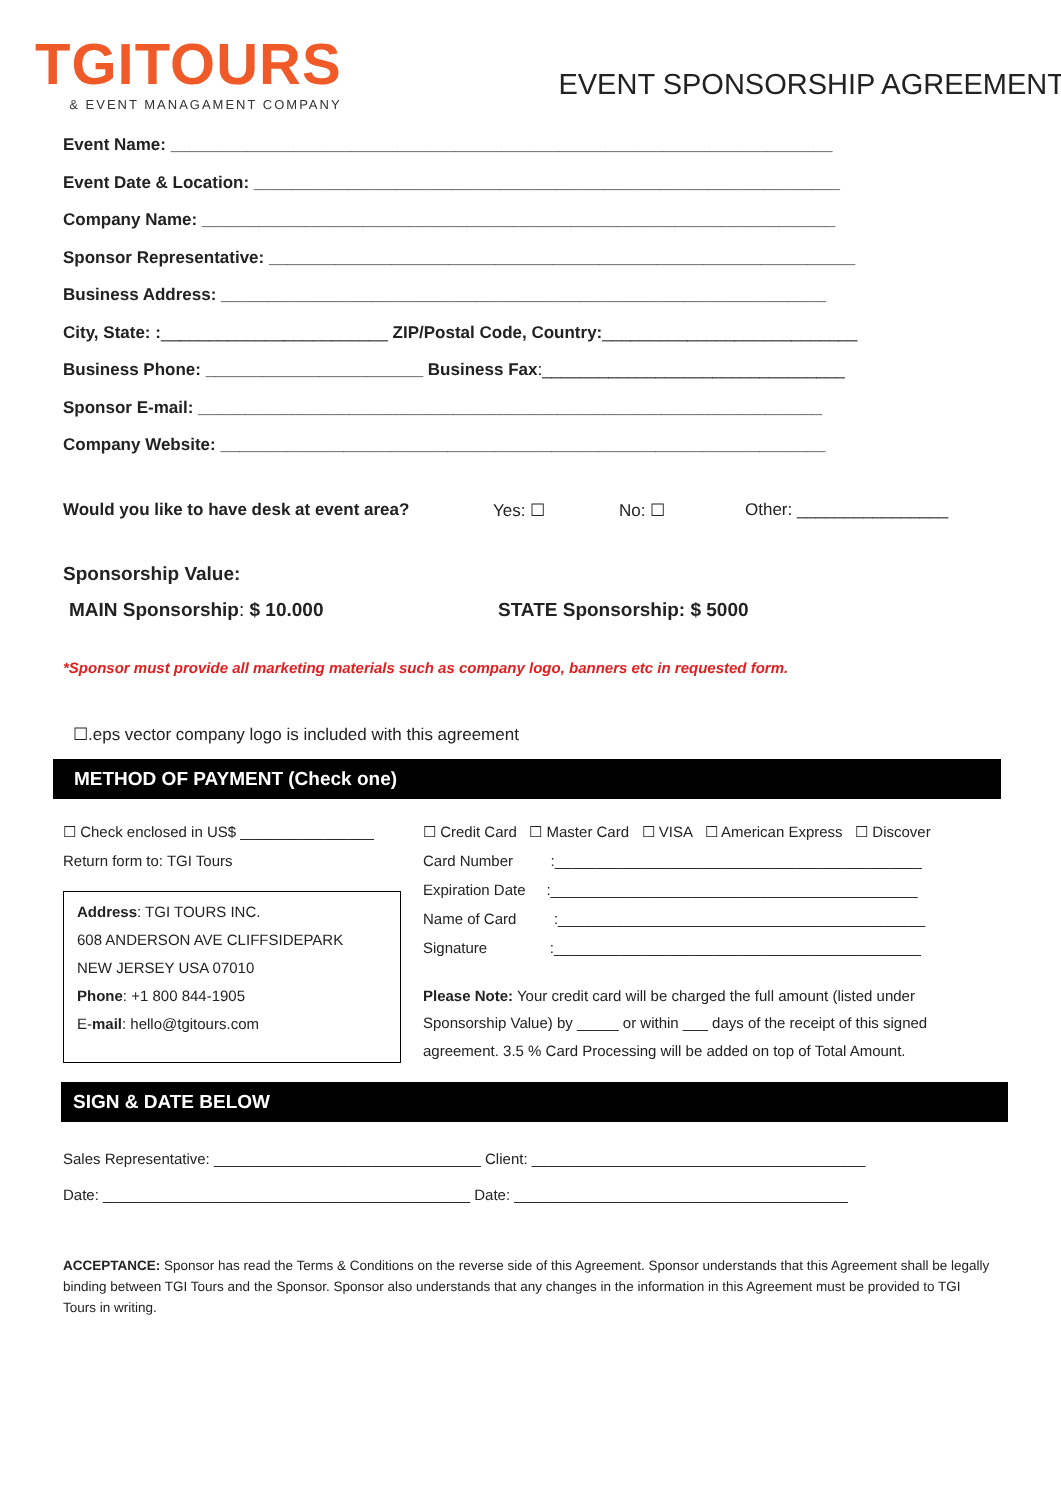TGITOURS
& EVENT MANAGAMENT COMPANY
EVENT SPONSORSHIP AGREEMENT
Event Name: ______________________________________________________________________
Event Date & Location: ______________________________________________________________
Company Name: ___________________________________________________________________
Sponsor Representative: ______________________________________________________________
Business Address: ________________________________________________________________
City, State: :________________________ ZIP/Postal Code, Country:___________________________
Business Phone: _______________________ Business Fax:________________________________
Sponsor E-mail: __________________________________________________________________
Company Website: ________________________________________________________________
Would you like to have desk at event area? Yes: ☐ No: ☐ Other: ________________
Sponsorship Value:
MAIN Sponsorship: $ 10.000 STATE Sponsorship: $ 5000
*Sponsor must provide all marketing materials such as company logo, banners etc in requested form.
☐.eps vector company logo is included with this agreement
METHOD OF PAYMENT (Check one)
☐ Check enclosed in US$ ________________
Return form to: TGI Tours
Address: TGI TOURS INC.
608 ANDERSON AVE CLIFFSIDEPARK
NEW JERSEY USA 07010
Phone: +1 800 844-1905
E-mail: hello@tgitours.com
☐ Credit Card ☐ Master Card ☐ VISA ☐ American Express ☐ Discover
Card Number :____________________________________________
Expiration Date :____________________________________________
Name of Card :____________________________________________
Signature :____________________________________________
Please Note: Your credit card will be charged the full amount (listed under
Sponsorship Value) by _____ or within ___ days of the receipt of this signed
agreement. 3.5 % Card Processing will be added on top of Total Amount.
SIGN & DATE BELOW
Sales Representative: ________________________________ Client: ________________________________________
Date: ____________________________________________ Date: ________________________________________
ACCEPTANCE: Sponsor has read the Terms & Conditions on the reverse side of this Agreement. Sponsor understands that this Agreement shall be legally binding between TGI Tours and the Sponsor. Sponsor also understands that any changes in the information in this Agreement must be provided to TGI Tours in writing.